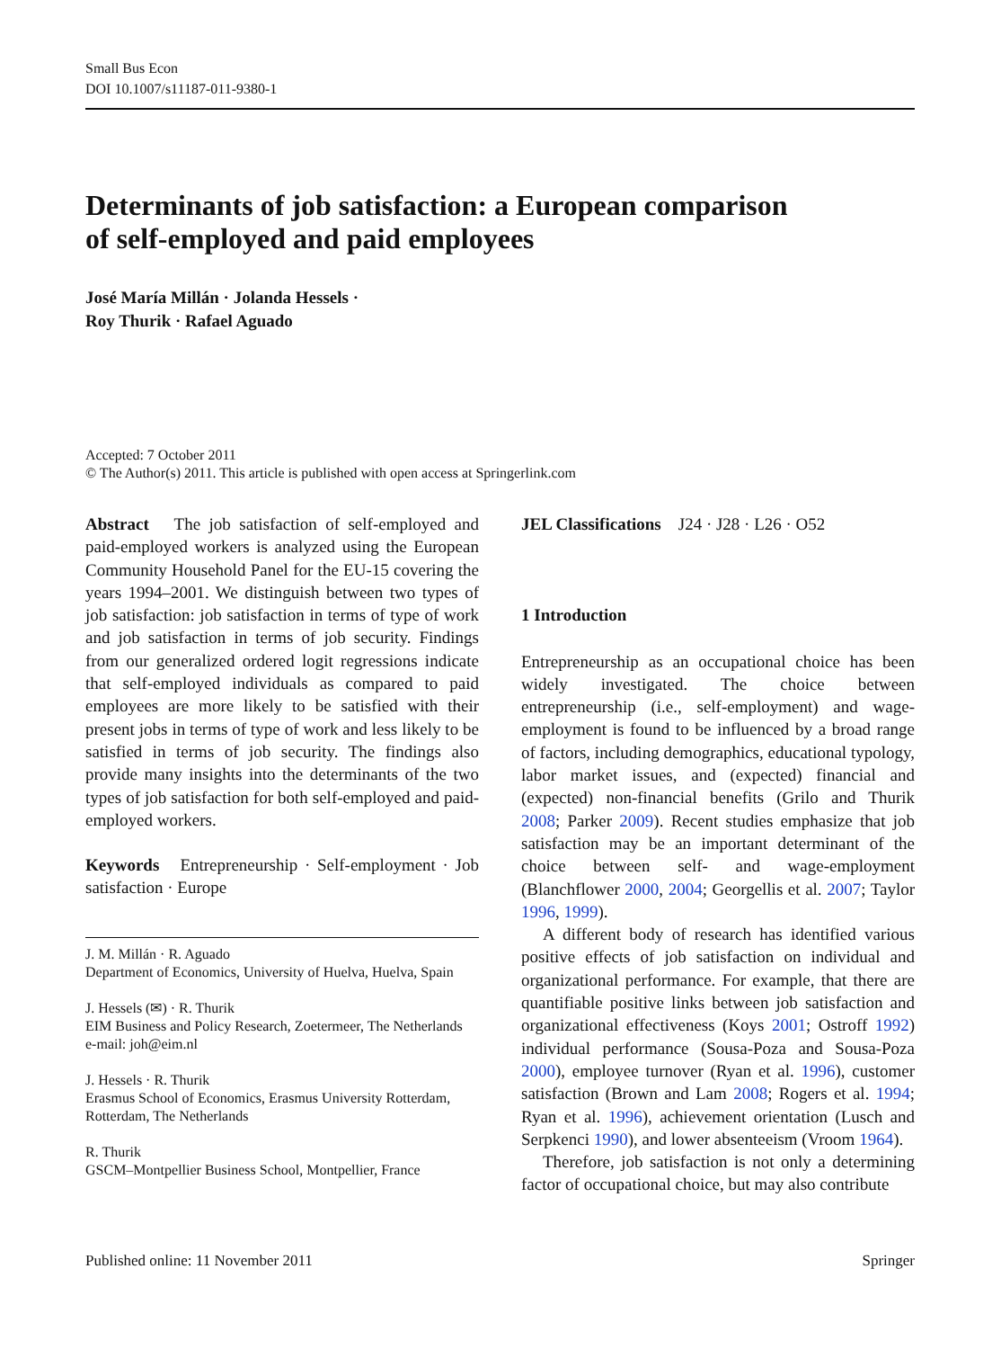Small Bus Econ
DOI 10.1007/s11187-011-9380-1
Determinants of job satisfaction: a European comparison
of self-employed and paid employees
José María Millán · Jolanda Hessels ·
Roy Thurik · Rafael Aguado
Accepted: 7 October 2011
© The Author(s) 2011. This article is published with open access at Springerlink.com
Abstract The job satisfaction of self-employed and paid-employed workers is analyzed using the European Community Household Panel for the EU-15 covering the years 1994–2001. We distinguish between two types of job satisfaction: job satisfaction in terms of type of work and job satisfaction in terms of job security. Findings from our generalized ordered logit regressions indicate that self-employed individuals as compared to paid employees are more likely to be satisfied with their present jobs in terms of type of work and less likely to be satisfied in terms of job security. The findings also provide many insights into the determinants of the two types of job satisfaction for both self-employed and paid-employed workers.
Keywords Entrepreneurship · Self-employment · Job satisfaction · Europe
J. M. Millán · R. Aguado
Department of Economics, University of Huelva, Huelva, Spain
J. Hessels (✉) · R. Thurik
EIM Business and Policy Research, Zoetermeer, The Netherlands
e-mail: joh@eim.nl
J. Hessels · R. Thurik
Erasmus School of Economics, Erasmus University Rotterdam, Rotterdam, The Netherlands
R. Thurik
GSCM–Montpellier Business School, Montpellier, France
JEL Classifications J24 · J28 · L26 · O52
1 Introduction
Entrepreneurship as an occupational choice has been widely investigated. The choice between entrepreneurship (i.e., self-employment) and wage-employment is found to be influenced by a broad range of factors, including demographics, educational typology, labor market issues, and (expected) financial and (expected) non-financial benefits (Grilo and Thurik 2008; Parker 2009). Recent studies emphasize that job satisfaction may be an important determinant of the choice between self- and wage-employment (Blanchflower 2000, 2004; Georgellis et al. 2007; Taylor 1996, 1999).
A different body of research has identified various positive effects of job satisfaction on individual and organizational performance. For example, that there are quantifiable positive links between job satisfaction and organizational effectiveness (Koys 2001; Ostroff 1992) individual performance (Sousa-Poza and Sousa-Poza 2000), employee turnover (Ryan et al. 1996), customer satisfaction (Brown and Lam 2008; Rogers et al. 1994; Ryan et al. 1996), achievement orientation (Lusch and Serpkenci 1990), and lower absenteeism (Vroom 1964).
Therefore, job satisfaction is not only a determining factor of occupational choice, but may also contribute
Published online: 11 November 2011 Springer